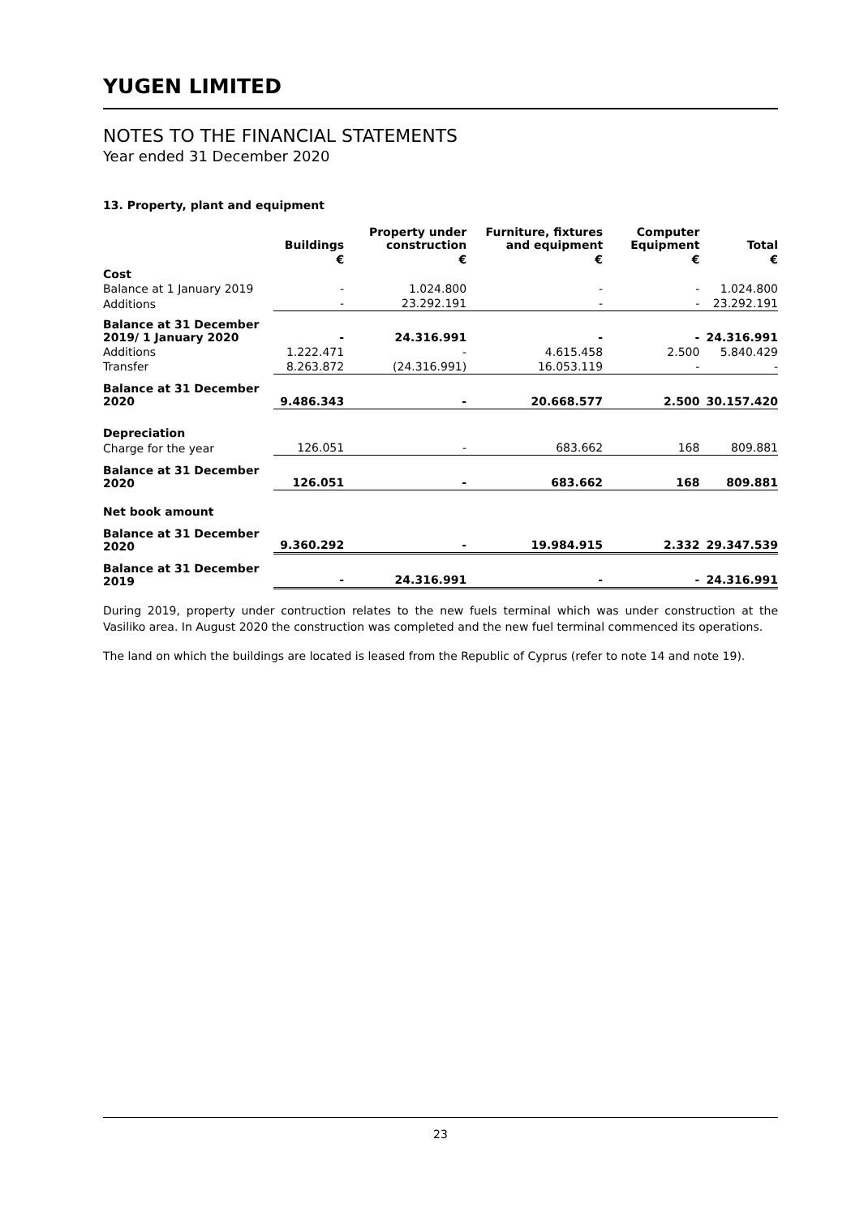YUGEN LIMITED
NOTES TO THE FINANCIAL STATEMENTS
Year ended 31 December 2020
13. Property, plant and equipment
| | Buildings | Property under construction | Furniture, fixtures and equipment | Computer Equipment | Total |
| --- | --- | --- | --- | --- | --- |
| | € | € | € | € | € |
| Cost | | | | | |
| Balance at 1 January 2019 | - | 1.024.800 | - | - | 1.024.800 |
| Additions | - | 23.292.191 | - | - | 23.292.191 |
| Balance at 31 December 2019/ 1 January 2020 | - | 24.316.991 | - | - | 24.316.991 |
| Additions | 1.222.471 | - | 4.615.458 | 2.500 | 5.840.429 |
| Transfer | 8.263.872 | (24.316.991) | 16.053.119 | - | - |
| Balance at 31 December 2020 | 9.486.343 | - | 20.668.577 | 2.500 | 30.157.420 |
| Depreciation | | | | | |
| Charge for the year | 126.051 | - | 683.662 | 168 | 809.881 |
| Balance at 31 December 2020 | 126.051 | - | 683.662 | 168 | 809.881 |
| Net book amount | | | | | |
| Balance at 31 December 2020 | 9.360.292 | - | 19.984.915 | 2.332 | 29.347.539 |
| Balance at 31 December 2019 | - | 24.316.991 | - | - | 24.316.991 |
During 2019, property under contruction relates to the new fuels terminal which was under construction at the Vasiliko area. In August 2020 the construction was completed and the new fuel terminal commenced its operations.
The land on which the buildings are located is leased from the Republic of Cyprus (refer to note 14 and note 19).
23